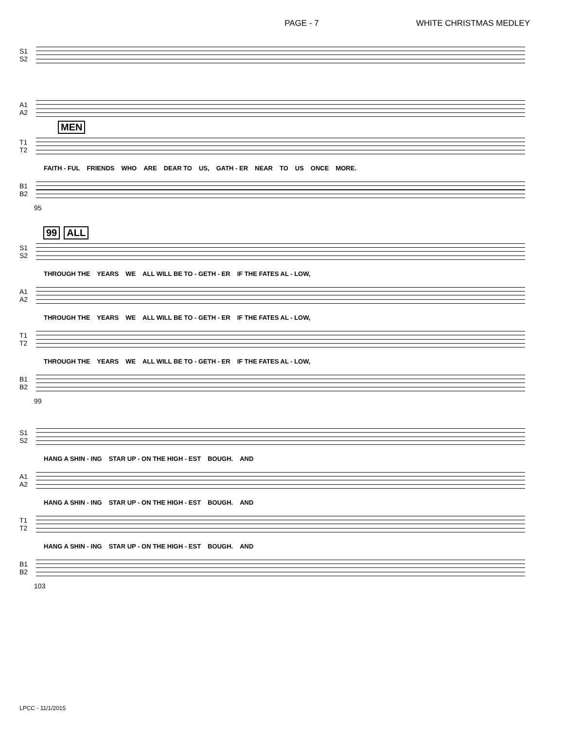PAGE - 7 WHITE CHRISTMAS MEDLEY
S1
S2
A1
A2
MEN
T1
T2
FAITH - FUL FRIENDS WHO ARE DEAR TO US, GATH - ER NEAR TO US ONCE MORE.
B1
B2
95
99 ALL
S1
S2
THROUGH THE YEARS WE ALL WILL BE TO - GETH - ER IF THE FATES AL - LOW,
A1
A2
THROUGH THE YEARS WE ALL WILL BE TO - GETH - ER IF THE FATES AL - LOW,
T1
T2
THROUGH THE YEARS WE ALL WILL BE TO - GETH - ER IF THE FATES AL - LOW,
B1
B2
99
S1
S2
HANG A SHIN - ING STAR UP - ON THE HIGH - EST BOUGH. AND
A1
A2
HANG A SHIN - ING STAR UP - ON THE HIGH - EST BOUGH. AND
T1
T2
HANG A SHIN - ING STAR UP - ON THE HIGH - EST BOUGH. AND
B1
B2
103
LPCC - 11/1/2015